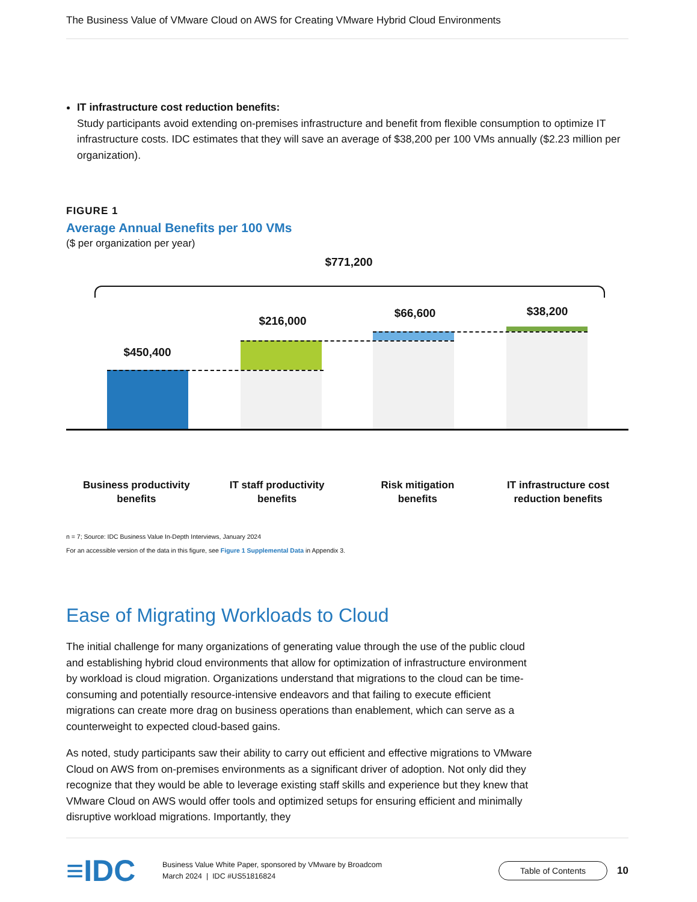The Business Value of VMware Cloud on AWS for Creating VMware Hybrid Cloud Environments
IT infrastructure cost reduction benefits:
Study participants avoid extending on-premises infrastructure and benefit from flexible consumption to optimize IT infrastructure costs. IDC estimates that they will save an average of $38,200 per 100 VMs annually ($2.23 million per organization).
FIGURE 1
Average Annual Benefits per 100 VMs
($ per organization per year)
$771,200
$450,400
$216,000
$66,600 $38,200
Business productivity
benefits
IT staff productivity
benefits
Risk mitigation
benefits
IT infrastructure cost
reduction benefits
n = 7; Source: IDC Business Value In-Depth Interviews, January 2024
For an accessible version of the data in this figure, see Figure 1 Supplemental Data in Appendix 3.
Ease of Migrating Workloads to Cloud
The initial challenge for many organizations of generating value through the use of the public cloud and establishing hybrid cloud environments that allow for optimization of infrastructure environment by workload is cloud migration. Organizations understand that migrations to the cloud can be time-consuming and potentially resource-intensive endeavors and that failing to execute efficient migrations can create more drag on business operations than enablement, which can serve as a counterweight to expected cloud-based gains.
As noted, study participants saw their ability to carry out efficient and effective migrations to VMware Cloud on AWS from on-premises environments as a significant driver of adoption. Not only did they recognize that they would be able to leverage existing staff skills and experience but they knew that VMware Cloud on AWS would offer tools and optimized setups for ensuring efficient and minimally disruptive workload migrations. Importantly, they
≡IDC
Business Value White Paper, sponsored by VMware by Broadcom
March 2024 | IDC #US51816824
Table of Contents
10